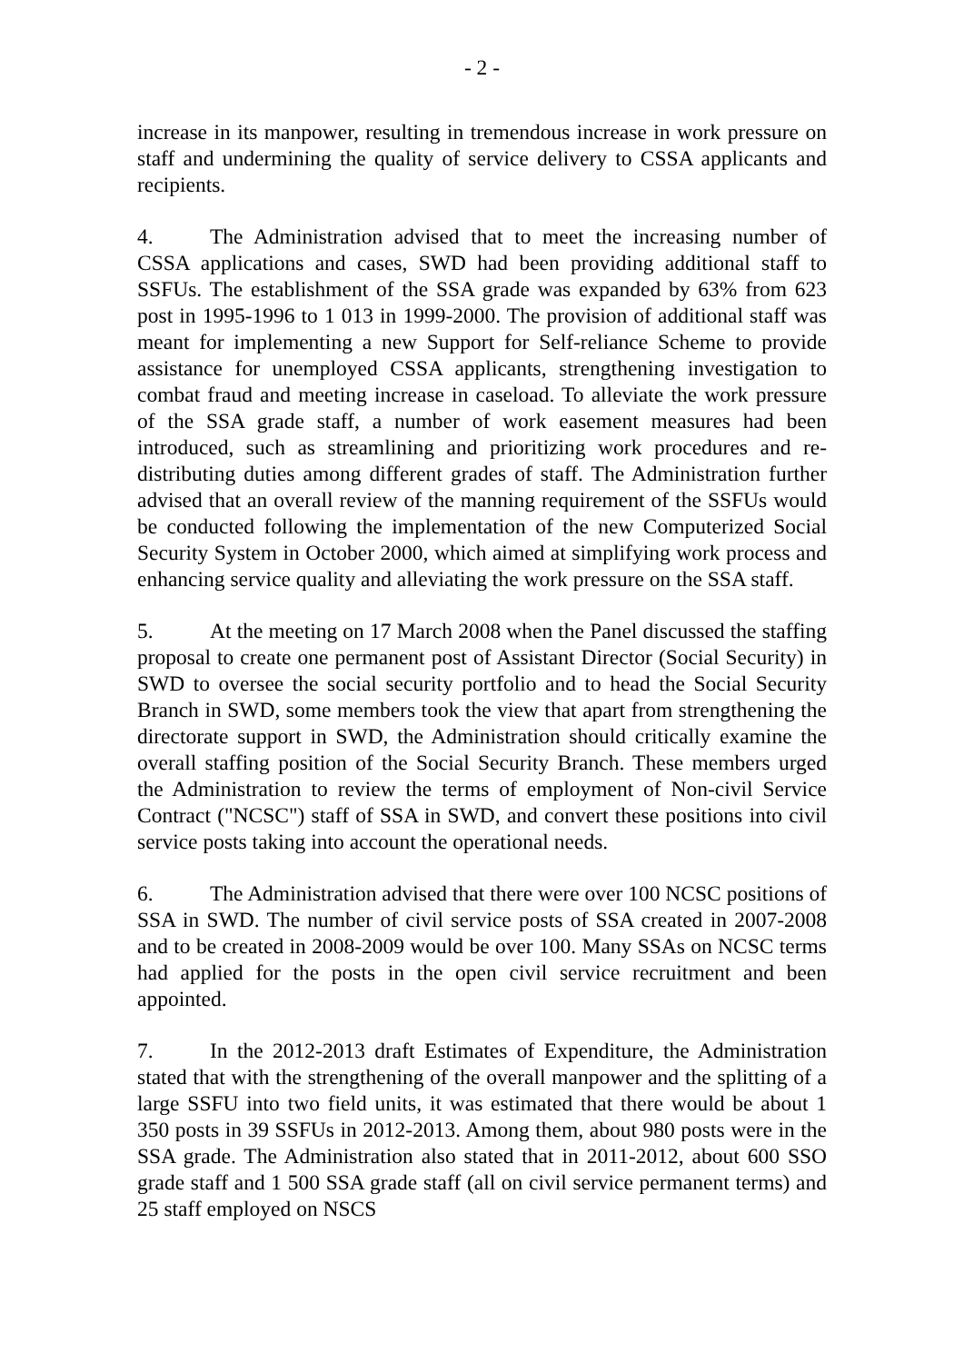- 2 -
increase in its manpower, resulting in tremendous increase in work pressure on staff and undermining the quality of service delivery to CSSA applicants and recipients.
4. The Administration advised that to meet the increasing number of CSSA applications and cases, SWD had been providing additional staff to SSFUs. The establishment of the SSA grade was expanded by 63% from 623 post in 1995-1996 to 1 013 in 1999-2000. The provision of additional staff was meant for implementing a new Support for Self-reliance Scheme to provide assistance for unemployed CSSA applicants, strengthening investigation to combat fraud and meeting increase in caseload. To alleviate the work pressure of the SSA grade staff, a number of work easement measures had been introduced, such as streamlining and prioritizing work procedures and re-distributing duties among different grades of staff. The Administration further advised that an overall review of the manning requirement of the SSFUs would be conducted following the implementation of the new Computerized Social Security System in October 2000, which aimed at simplifying work process and enhancing service quality and alleviating the work pressure on the SSA staff.
5. At the meeting on 17 March 2008 when the Panel discussed the staffing proposal to create one permanent post of Assistant Director (Social Security) in SWD to oversee the social security portfolio and to head the Social Security Branch in SWD, some members took the view that apart from strengthening the directorate support in SWD, the Administration should critically examine the overall staffing position of the Social Security Branch. These members urged the Administration to review the terms of employment of Non-civil Service Contract ("NCSC") staff of SSA in SWD, and convert these positions into civil service posts taking into account the operational needs.
6. The Administration advised that there were over 100 NCSC positions of SSA in SWD. The number of civil service posts of SSA created in 2007-2008 and to be created in 2008-2009 would be over 100. Many SSAs on NCSC terms had applied for the posts in the open civil service recruitment and been appointed.
7. In the 2012-2013 draft Estimates of Expenditure, the Administration stated that with the strengthening of the overall manpower and the splitting of a large SSFU into two field units, it was estimated that there would be about 1 350 posts in 39 SSFUs in 2012-2013. Among them, about 980 posts were in the SSA grade. The Administration also stated that in 2011-2012, about 600 SSO grade staff and 1 500 SSA grade staff (all on civil service permanent terms) and 25 staff employed on NSCS